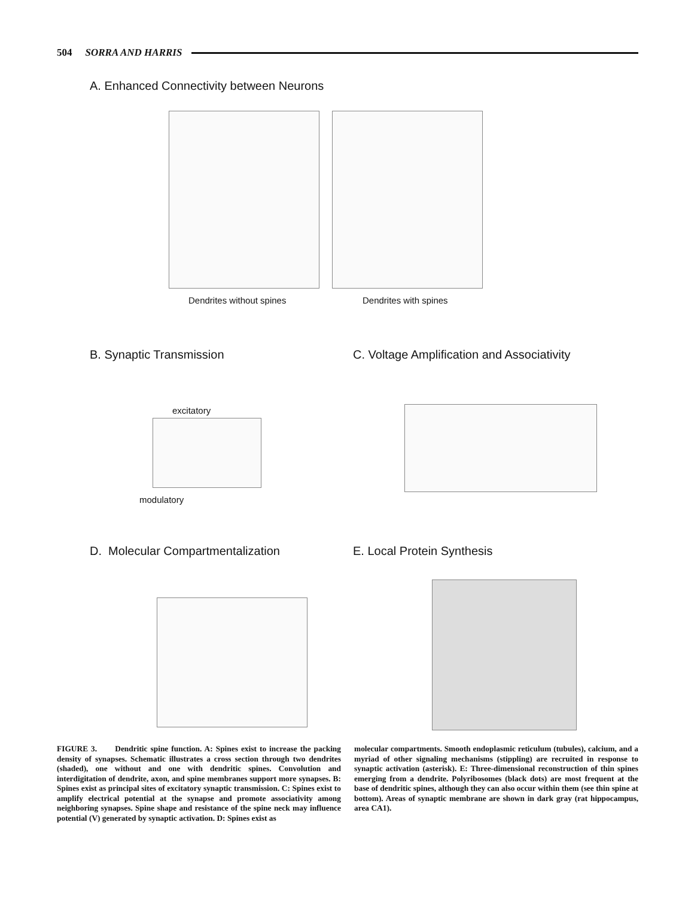504 SORRA AND HARRIS
A. Enhanced Connectivity between Neurons
Dendrites without spines Dendrites with spines
B. Synaptic Transmission
C. Voltage Amplification and Associativity
excitatory
modulatory
D. Molecular Compartmentalization
E. Local Protein Synthesis
FIGURE 3. Dendritic spine function. A: Spines exist to increase the packing density of synapses. Schematic illustrates a cross section through two dendrites (shaded), one without and one with dendritic spines. Convolution and interdigitation of dendrite, axon, and spine membranes support more synapses. B: Spines exist as principal sites of excitatory synaptic transmission. C: Spines exist to amplify electrical potential at the synapse and promote associativity among neighboring synapses. Spine shape and resistance of the spine neck may influence potential (V) generated by synaptic activation. D: Spines exist as
molecular compartments. Smooth endoplasmic reticulum (tubules), calcium, and a myriad of other signaling mechanisms (stippling) are recruited in response to synaptic activation (asterisk). E: Three-dimensional reconstruction of thin spines emerging from a dendrite. Polyribosomes (black dots) are most frequent at the base of dendritic spines, although they can also occur within them (see thin spine at bottom). Areas of synaptic membrane are shown in dark gray (rat hippocampus, area CA1).